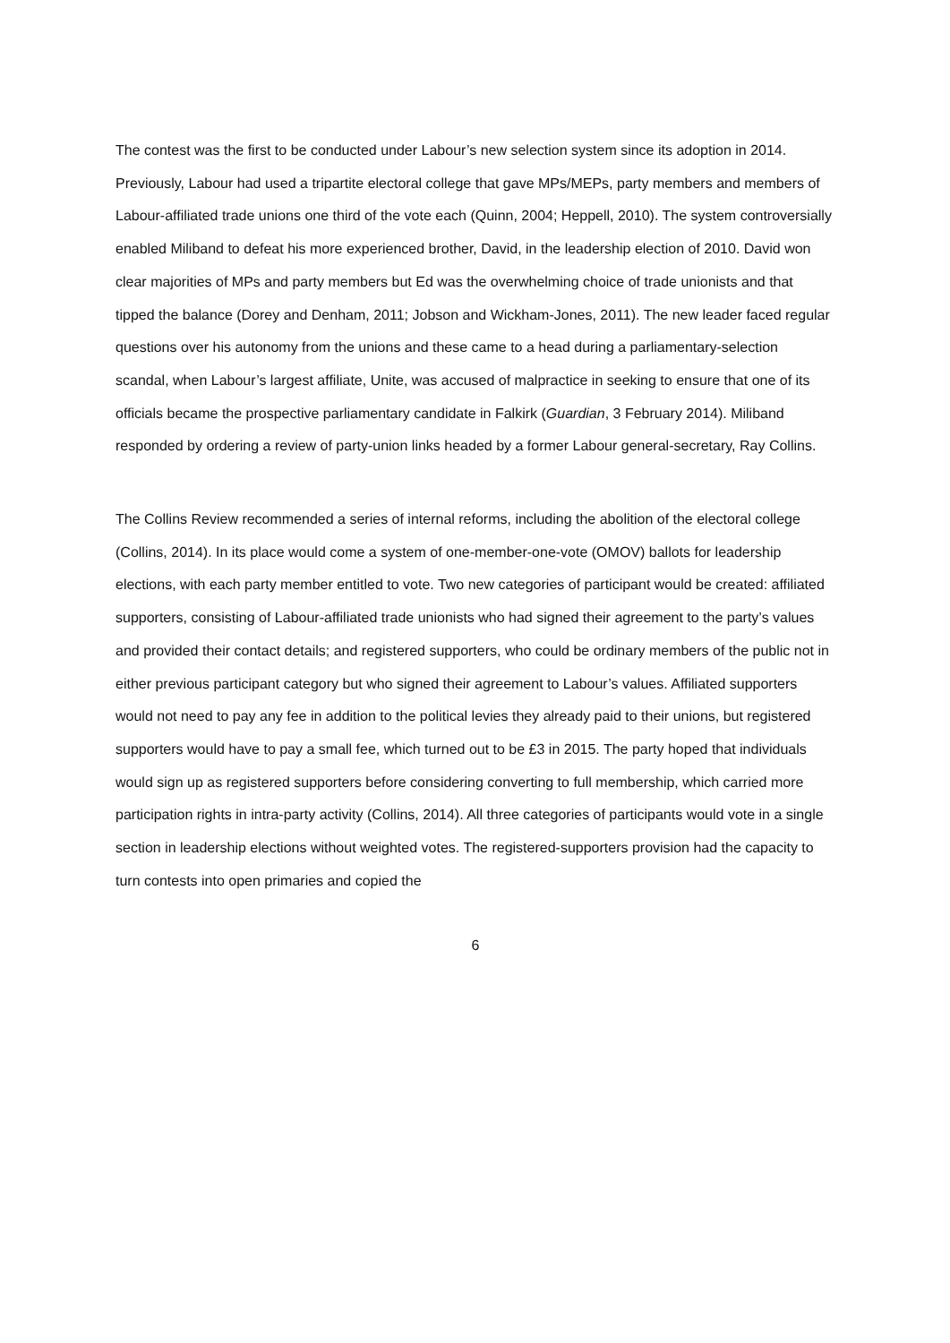The contest was the first to be conducted under Labour’s new selection system since its adoption in 2014. Previously, Labour had used a tripartite electoral college that gave MPs/MEPs, party members and members of Labour-affiliated trade unions one third of the vote each (Quinn, 2004; Heppell, 2010). The system controversially enabled Miliband to defeat his more experienced brother, David, in the leadership election of 2010. David won clear majorities of MPs and party members but Ed was the overwhelming choice of trade unionists and that tipped the balance (Dorey and Denham, 2011; Jobson and Wickham-Jones, 2011). The new leader faced regular questions over his autonomy from the unions and these came to a head during a parliamentary-selection scandal, when Labour’s largest affiliate, Unite, was accused of malpractice in seeking to ensure that one of its officials became the prospective parliamentary candidate in Falkirk (Guardian, 3 February 2014). Miliband responded by ordering a review of party-union links headed by a former Labour general-secretary, Ray Collins.
The Collins Review recommended a series of internal reforms, including the abolition of the electoral college (Collins, 2014). In its place would come a system of one-member-one-vote (OMOV) ballots for leadership elections, with each party member entitled to vote. Two new categories of participant would be created: affiliated supporters, consisting of Labour-affiliated trade unionists who had signed their agreement to the party’s values and provided their contact details; and registered supporters, who could be ordinary members of the public not in either previous participant category but who signed their agreement to Labour’s values. Affiliated supporters would not need to pay any fee in addition to the political levies they already paid to their unions, but registered supporters would have to pay a small fee, which turned out to be £3 in 2015. The party hoped that individuals would sign up as registered supporters before considering converting to full membership, which carried more participation rights in intra-party activity (Collins, 2014). All three categories of participants would vote in a single section in leadership elections without weighted votes. The registered-supporters provision had the capacity to turn contests into open primaries and copied the
6